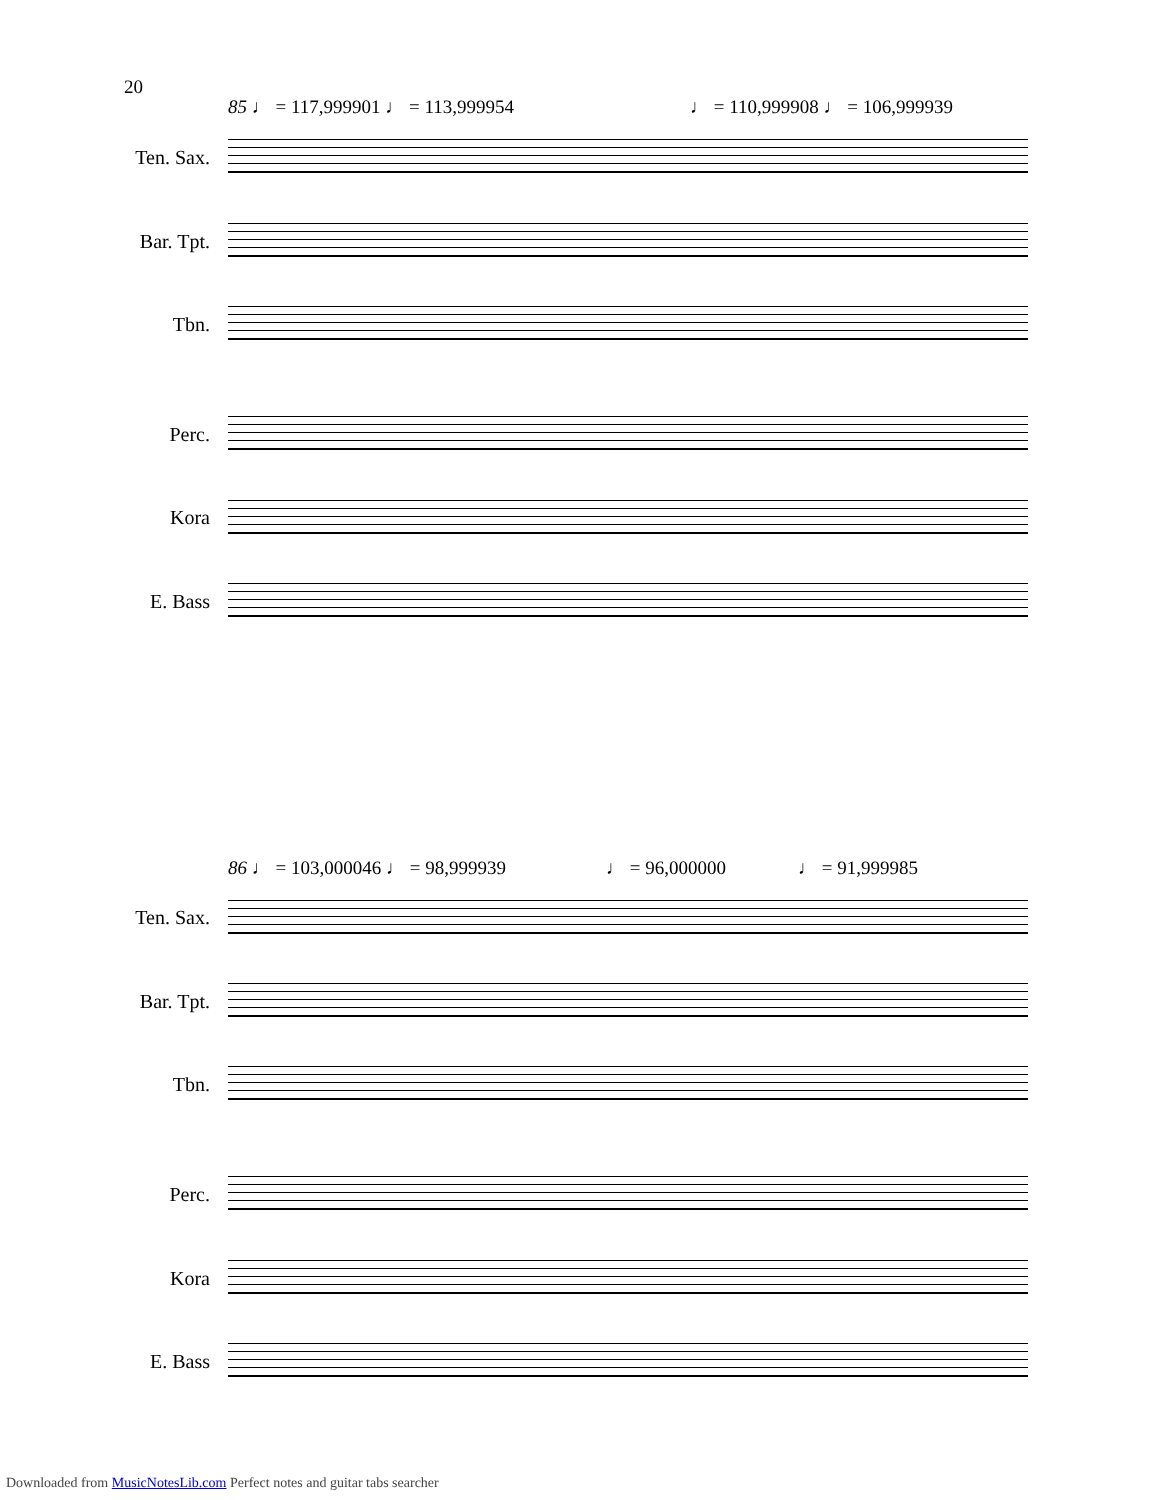20
85 ♩ = 117,999901 ♩ = 113,999954 ♩ = 110,999908 ♩ = 106,999939
Ten. Sax.
Bar. Tpt.
Tbn.
Perc.
Kora
E. Bass
86 ♩ = 103,000046 ♩ = 98,999939 ♩ = 96,000000 ♩ = 91,999985
Ten. Sax.
Bar. Tpt.
Tbn.
Perc.
Kora
E. Bass
Downloaded from MusicNotesLib.com Perfect notes and guitar tabs searcher